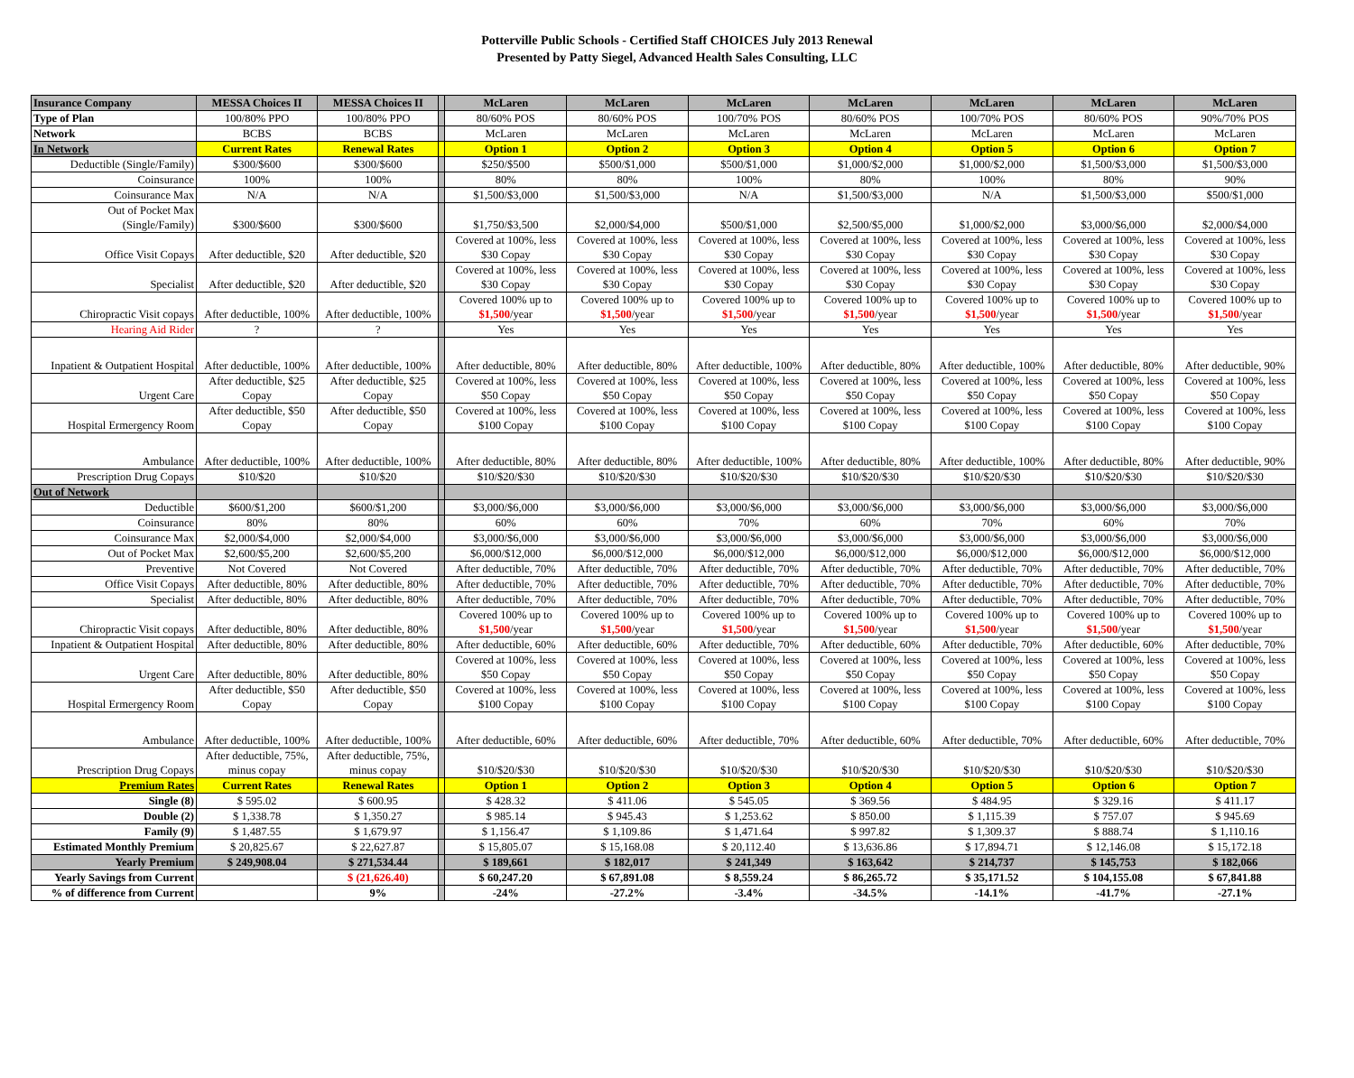Potterville Public Schools - Certified Staff CHOICES July 2013 Renewal
Presented by Patty Siegel, Advanced Health Sales Consulting, LLC
| Insurance Company | MESSA Choices II | MESSA Choices II | | McLaren | McLaren | McLaren | McLaren | McLaren | McLaren | McLaren |
| Type of Plan | 100/80% PPO | 100/80% PPO | | 80/60% POS | 80/60% POS | 100/70% POS | 80/60% POS | 100/70% POS | 80/60% POS | 90%/70% POS |
| Network | BCBS | BCBS | | McLaren | McLaren | McLaren | McLaren | McLaren | McLaren | McLaren |
| In Network | Current Rates | Renewal Rates | | Option 1 | Option 2 | Option 3 | Option 4 | Option 5 | Option 6 | Option 7 |
| Deductible (Single/Family) | $300/$600 | $300/$600 | | $250/$500 | $500/$1,000 | $500/$1,000 | $1,000/$2,000 | $1,000/$2,000 | $1,500/$3,000 | $1,500/$3,000 |
| Coinsurance | 100% | 100% | | 80% | 80% | 100% | 80% | 100% | 80% | 90% |
| Coinsurance Max | N/A | N/A | | $1,500/$3,000 | $1,500/$3,000 | N/A | $1,500/$3,000 | N/A | $1,500/$3,000 | $500/$1,000 |
| Out of Pocket Max (Single/Family) | $300/$600 | $300/$600 | | $1,750/$3,500 | $2,000/$4,000 | $500/$1,000 | $2,500/$5,000 | $1,000/$2,000 | $3,000/$6,000 | $2,000/$4,000 |
| Office Visit Copays | After deductible, $20 | After deductible, $20 | | Covered at 100%, less $30 Copay | Covered at 100%, less $30 Copay | Covered at 100%, less $30 Copay | Covered at 100%, less $30 Copay | Covered at 100%, less $30 Copay | Covered at 100%, less $30 Copay | Covered at 100%, less $30 Copay |
| Specialist | After deductible, $20 | After deductible, $20 | | Covered at 100%, less $30 Copay | Covered at 100%, less $30 Copay | Covered at 100%, less $30 Copay | Covered at 100%, less $30 Copay | Covered at 100%, less $30 Copay | Covered at 100%, less $30 Copay | Covered at 100%, less $30 Copay |
| Chiropractic Visit copays | After deductible, 100% | After deductible, 100% | | Covered 100% up to $1,500 /year | Covered 100% up to $1,500 /year | Covered 100% up to $1,500 /year | Covered 100% up to $1,500 /year | Covered 100% up to $1,500 /year | Covered 100% up to $1,500 /year | Covered 100% up to $1,500 /year |
| Hearing Aid Rider | ? | ? | | Yes | Yes | Yes | Yes | Yes | Yes | Yes |
| Inpatient & Outpatient Hospital | After deductible, 100% | After deductible, 100% | | After deductible, 80% | After deductible, 80% | After deductible, 100% | After deductible, 80% | After deductible, 100% | After deductible, 80% | After deductible, 90% |
| Urgent Care | After deductible, $25 Copay | After deductible, $25 Copay | | Covered at 100%, less $50 Copay | Covered at 100%, less $50 Copay | Covered at 100%, less $50 Copay | Covered at 100%, less $50 Copay | Covered at 100%, less $50 Copay | Covered at 100%, less $50 Copay | Covered at 100%, less $50 Copay |
| Hospital Ermergency Room | After deductible, $50 Copay | After deductible, $50 Copay | | Covered at 100%, less $100 Copay | Covered at 100%, less $100 Copay | Covered at 100%, less $100 Copay | Covered at 100%, less $100 Copay | Covered at 100%, less $100 Copay | Covered at 100%, less $100 Copay | Covered at 100%, less $100 Copay |
| Ambulance | After deductible, 100% | After deductible, 100% | | After deductible, 80% | After deductible, 80% | After deductible, 100% | After deductible, 80% | After deductible, 100% | After deductible, 80% | After deductible, 90% |
| Prescription Drug Copays | $10/$20 | $10/$20 | | $10/$20/$30 | $10/$20/$30 | $10/$20/$30 | $10/$20/$30 | $10/$20/$30 | $10/$20/$30 | $10/$20/$30 |
| Out of Network | | | | | | | | | | |
| Deductible | $600/$1,200 | $600/$1,200 | | $3,000/$6,000 | $3,000/$6,000 | $3,000/$6,000 | $3,000/$6,000 | $3,000/$6,000 | $3,000/$6,000 | $3,000/$6,000 |
| Coinsurance | 80% | 80% | | 60% | 60% | 70% | 60% | 70% | 60% | 70% |
| Coinsurance Max | $2,000/$4,000 | $2,000/$4,000 | | $3,000/$6,000 | $3,000/$6,000 | $3,000/$6,000 | $3,000/$6,000 | $3,000/$6,000 | $3,000/$6,000 | $3,000/$6,000 |
| Out of Pocket Max | $2,600/$5,200 | $2,600/$5,200 | | $6,000/$12,000 | $6,000/$12,000 | $6,000/$12,000 | $6,000/$12,000 | $6,000/$12,000 | $6,000/$12,000 | $6,000/$12,000 |
| Preventive | Not Covered | Not Covered | | After deductible, 70% | After deductible, 70% | After deductible, 70% | After deductible, 70% | After deductible, 70% | After deductible, 70% | After deductible, 70% |
| Office Visit Copays | After deductible, 80% | After deductible, 80% | | After deductible, 70% | After deductible, 70% | After deductible, 70% | After deductible, 70% | After deductible, 70% | After deductible, 70% | After deductible, 70% |
| Specialist | After deductible, 80% | After deductible, 80% | | After deductible, 70% | After deductible, 70% | After deductible, 70% | After deductible, 70% | After deductible, 70% | After deductible, 70% | After deductible, 70% |
| Chiropractic Visit copays | After deductible, 80% | After deductible, 80% | | Covered 100% up to $1,500 /year | Covered 100% up to $1,500 /year | Covered 100% up to $1,500 /year | Covered 100% up to $1,500 /year | Covered 100% up to $1,500 /year | Covered 100% up to $1,500 /year | Covered 100% up to $1,500 /year |
| Inpatient & Outpatient Hospital | After deductible, 80% | After deductible, 80% | | After deductible, 60% | After deductible, 60% | After deductible, 70% | After deductible, 60% | After deductible, 70% | After deductible, 60% | After deductible, 70% |
| Urgent Care | After deductible, 80% | After deductible, 80% | | Covered at 100%, less $50 Copay | Covered at 100%, less $50 Copay | Covered at 100%, less $50 Copay | Covered at 100%, less $50 Copay | Covered at 100%, less $50 Copay | Covered at 100%, less $50 Copay | Covered at 100%, less $50 Copay |
| Hospital Ermergency Room | After deductible, $50 Copay | After deductible, $50 Copay | | Covered at 100%, less $100 Copay | Covered at 100%, less $100 Copay | Covered at 100%, less $100 Copay | Covered at 100%, less $100 Copay | Covered at 100%, less $100 Copay | Covered at 100%, less $100 Copay | Covered at 100%, less $100 Copay |
| Ambulance | After deductible, 100% | After deductible, 100% | | After deductible, 60% | After deductible, 60% | After deductible, 70% | After deductible, 60% | After deductible, 70% | After deductible, 60% | After deductible, 70% |
| Prescription Drug Copays | After deductible, 75%, minus copay | After deductible, 75%, minus copay | | $10/$20/$30 | $10/$20/$30 | $10/$20/$30 | $10/$20/$30 | $10/$20/$30 | $10/$20/$30 | $10/$20/$30 |
| Premium Rates | Current Rates | Renewal Rates | | Option 1 | Option 2 | Option 3 | Option 4 | Option 5 | Option 6 | Option 7 |
| Single (8) | $ 595.02 | $ 600.95 | | $ 428.32 | $ 411.06 | $ 545.05 | $ 369.56 | $ 484.95 | $ 329.16 | $ 411.17 |
| Double (2) | $ 1,338.78 | $ 1,350.27 | | $ 985.14 | $ 945.43 | $ 1,253.62 | $ 850.00 | $ 1,115.39 | $ 757.07 | $ 945.69 |
| Family (9) | $ 1,487.55 | $ 1,679.97 | | $ 1,156.47 | $ 1,109.86 | $ 1,471.64 | $ 997.82 | $ 1,309.37 | $ 888.74 | $ 1,110.16 |
| Estimated Monthly Premium | $ 20,825.67 | $ 22,627.87 | | $ 15,805.07 | $ 15,168.08 | $ 20,112.40 | $ 13,636.86 | $ 17,894.71 | $ 12,146.08 | $ 15,172.18 |
| Yearly Premium | $ 249,908.04 | $ 271,534.44 | | $ 189,661 | $ 182,017 | $ 241,349 | $ 163,642 | $ 214,737 | $ 145,753 | $ 182,066 |
| Yearly Savings from Current | | $ (21,626.40) | | $ 60,247.20 | $ 67,891.08 | $ 8,559.24 | $ 86,265.72 | $ 35,171.52 | $ 104,155.08 | $ 67,841.88 |
| % of difference from Current | | 9% | | -24% | -27.2% | -3.4% | -34.5% | -14.1% | -41.7% | -27.1% |